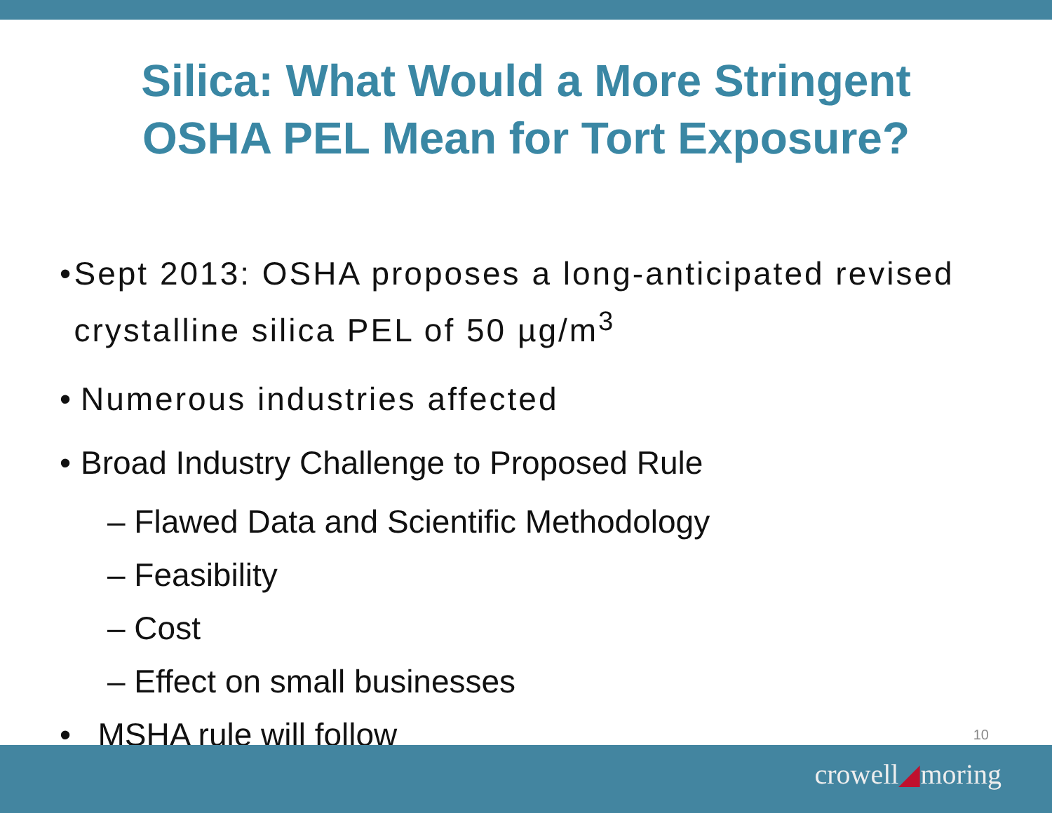Silica: What Would a More Stringent
OSHA PEL Mean for Tort Exposure?
• Sept 2013: OSHA proposes a long-anticipated revised crystalline silica PEL of 50 µg/m<sup>3</sup>
• Numerous industries affected
• Broad Industry Challenge to Proposed Rule
– Flawed Data and Scientific Methodology
– Feasibility
– Cost
– Effect on small businesses
• MSHA rule will follow 10
crowell◢moring